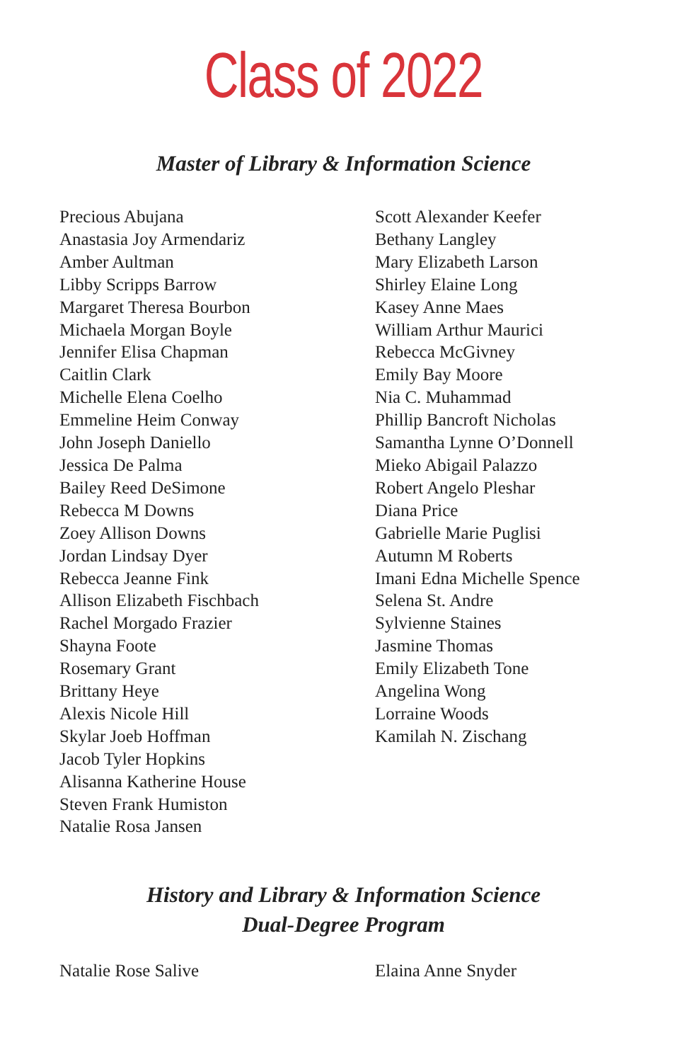Class of 2022
Master of Library & Information Science
Precious Abujana
Anastasia Joy Armendariz
Amber Aultman
Libby Scripps Barrow
Margaret Theresa Bourbon
Michaela Morgan Boyle
Jennifer Elisa Chapman
Caitlin Clark
Michelle Elena Coelho
Emmeline Heim Conway
John Joseph Daniello
Jessica De Palma
Bailey Reed DeSimone
Rebecca M Downs
Zoey Allison Downs
Jordan Lindsay Dyer
Rebecca Jeanne Fink
Allison Elizabeth Fischbach
Rachel Morgado Frazier
Shayna Foote
Rosemary Grant
Brittany Heye
Alexis Nicole Hill
Skylar Joeb Hoffman
Jacob Tyler Hopkins
Alisanna Katherine House
Steven Frank Humiston
Natalie Rosa Jansen
Scott Alexander Keefer
Bethany Langley
Mary Elizabeth Larson
Shirley Elaine Long
Kasey Anne Maes
William Arthur Maurici
Rebecca McGivney
Emily Bay Moore
Nia C. Muhammad
Phillip Bancroft Nicholas
Samantha Lynne O’Donnell
Mieko Abigail Palazzo
Robert Angelo Pleshar
Diana Price
Gabrielle Marie Puglisi
Autumn M Roberts
Imani Edna Michelle Spence
Selena St. Andre
Sylvienne Staines
Jasmine Thomas
Emily Elizabeth Tone
Angelina Wong
Lorraine Woods
Kamilah N. Zischang
History and Library & Information Science
Dual-Degree Program
Natalie Rose Salive Elaina Anne Snyder